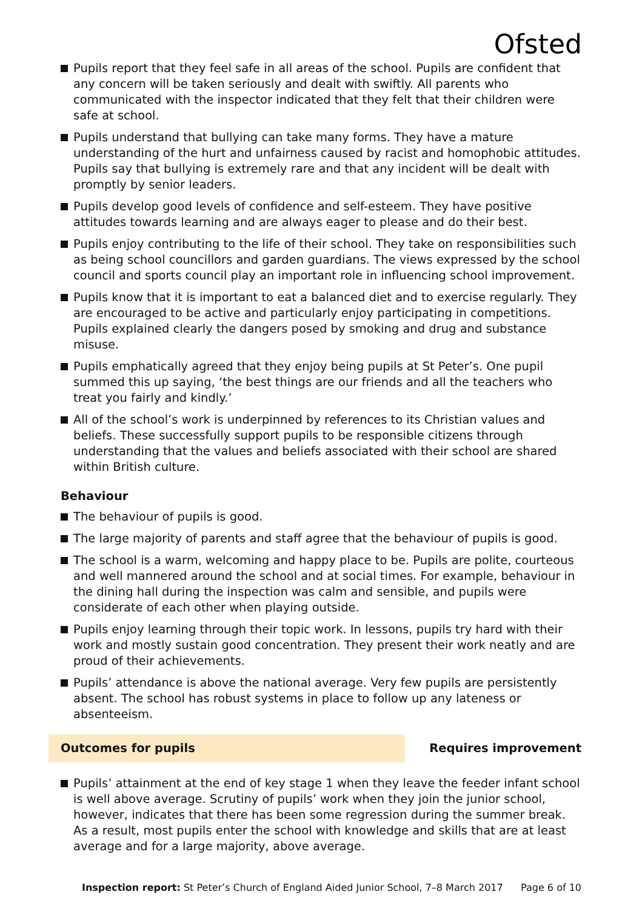Ofsted
Pupils report that they feel safe in all areas of the school. Pupils are confident that any concern will be taken seriously and dealt with swiftly. All parents who communicated with the inspector indicated that they felt that their children were safe at school.
Pupils understand that bullying can take many forms. They have a mature understanding of the hurt and unfairness caused by racist and homophobic attitudes. Pupils say that bullying is extremely rare and that any incident will be dealt with promptly by senior leaders.
Pupils develop good levels of confidence and self-esteem. They have positive attitudes towards learning and are always eager to please and do their best.
Pupils enjoy contributing to the life of their school. They take on responsibilities such as being school councillors and garden guardians. The views expressed by the school council and sports council play an important role in influencing school improvement.
Pupils know that it is important to eat a balanced diet and to exercise regularly. They are encouraged to be active and particularly enjoy participating in competitions. Pupils explained clearly the dangers posed by smoking and drug and substance misuse.
Pupils emphatically agreed that they enjoy being pupils at St Peter’s. One pupil summed this up saying, ‘the best things are our friends and all the teachers who treat you fairly and kindly.’
All of the school’s work is underpinned by references to its Christian values and beliefs. These successfully support pupils to be responsible citizens through understanding that the values and beliefs associated with their school are shared within British culture.
Behaviour
The behaviour of pupils is good.
The large majority of parents and staff agree that the behaviour of pupils is good.
The school is a warm, welcoming and happy place to be. Pupils are polite, courteous and well mannered around the school and at social times. For example, behaviour in the dining hall during the inspection was calm and sensible, and pupils were considerate of each other when playing outside.
Pupils enjoy learning through their topic work. In lessons, pupils try hard with their work and mostly sustain good concentration. They present their work neatly and are proud of their achievements.
Pupils’ attendance is above the national average. Very few pupils are persistently absent. The school has robust systems in place to follow up any lateness or absenteeism.
Outcomes for pupils Requires improvement
Pupils’ attainment at the end of key stage 1 when they leave the feeder infant school is well above average. Scrutiny of pupils’ work when they join the junior school, however, indicates that there has been some regression during the summer break. As a result, most pupils enter the school with knowledge and skills that are at least average and for a large majority, above average.
Inspection report: St Peter’s Church of England Aided Junior School, 7–8 March 2017 Page 6 of 10